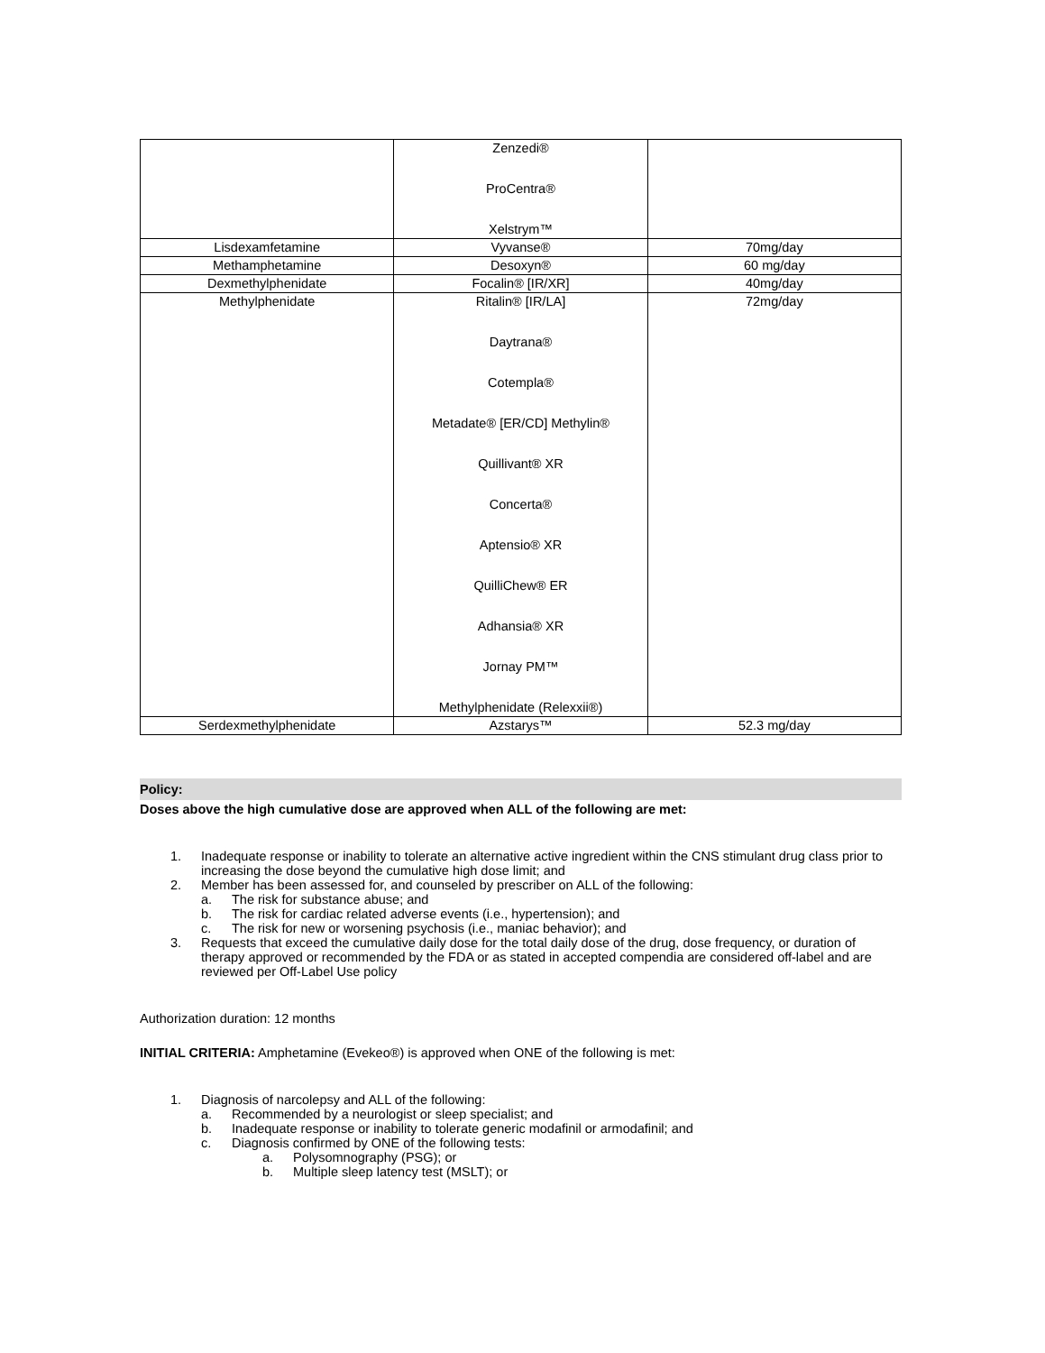| | Zenzedi® ProCentra® Xelstrym™ | |
| Lisdexamfetamine | Vyvanse® | 70mg/day |
| Methamphetamine | Desoxyn® | 60 mg/day |
| Dexmethylphenidate | Focalin® [IR/XR] | 40mg/day |
| Methylphenidate | Ritalin® [IR/LA] Daytrana® Cotempla® Metadate® [ER/CD] Methylin® Quillivant® XR Concerta® Aptensio® XR QuilliChew® ER Adhansia® XR Jornay PM™ Methylphenidate (Relexxii®) | 72mg/day |
| Serdexmethylphenidate | Azstarys™ | 52.3 mg/day |
Policy:
Doses above the high cumulative dose are approved when ALL of the following are met:
1. Inadequate response or inability to tolerate an alternative active ingredient within the CNS stimulant drug class prior to increasing the dose beyond the cumulative high dose limit; and
2. Member has been assessed for, and counseled by prescriber on ALL of the following:
a. The risk for substance abuse; and
b. The risk for cardiac related adverse events (i.e., hypertension); and
c. The risk for new or worsening psychosis (i.e., maniac behavior); and
3. Requests that exceed the cumulative daily dose for the total daily dose of the drug, dose frequency, or duration of therapy approved or recommended by the FDA or as stated in accepted compendia are considered off-label and are reviewed per Off-Label Use policy
Authorization duration: 12 months
INITIAL CRITERIA: Amphetamine (Evekeo®) is approved when ONE of the following is met:
1. Diagnosis of narcolepsy and ALL of the following:
a. Recommended by a neurologist or sleep specialist; and
b. Inadequate response or inability to tolerate generic modafinil or armodafinil; and
c. Diagnosis confirmed by ONE of the following tests:
a. Polysomnography (PSG); or
b. Multiple sleep latency test (MSLT); or